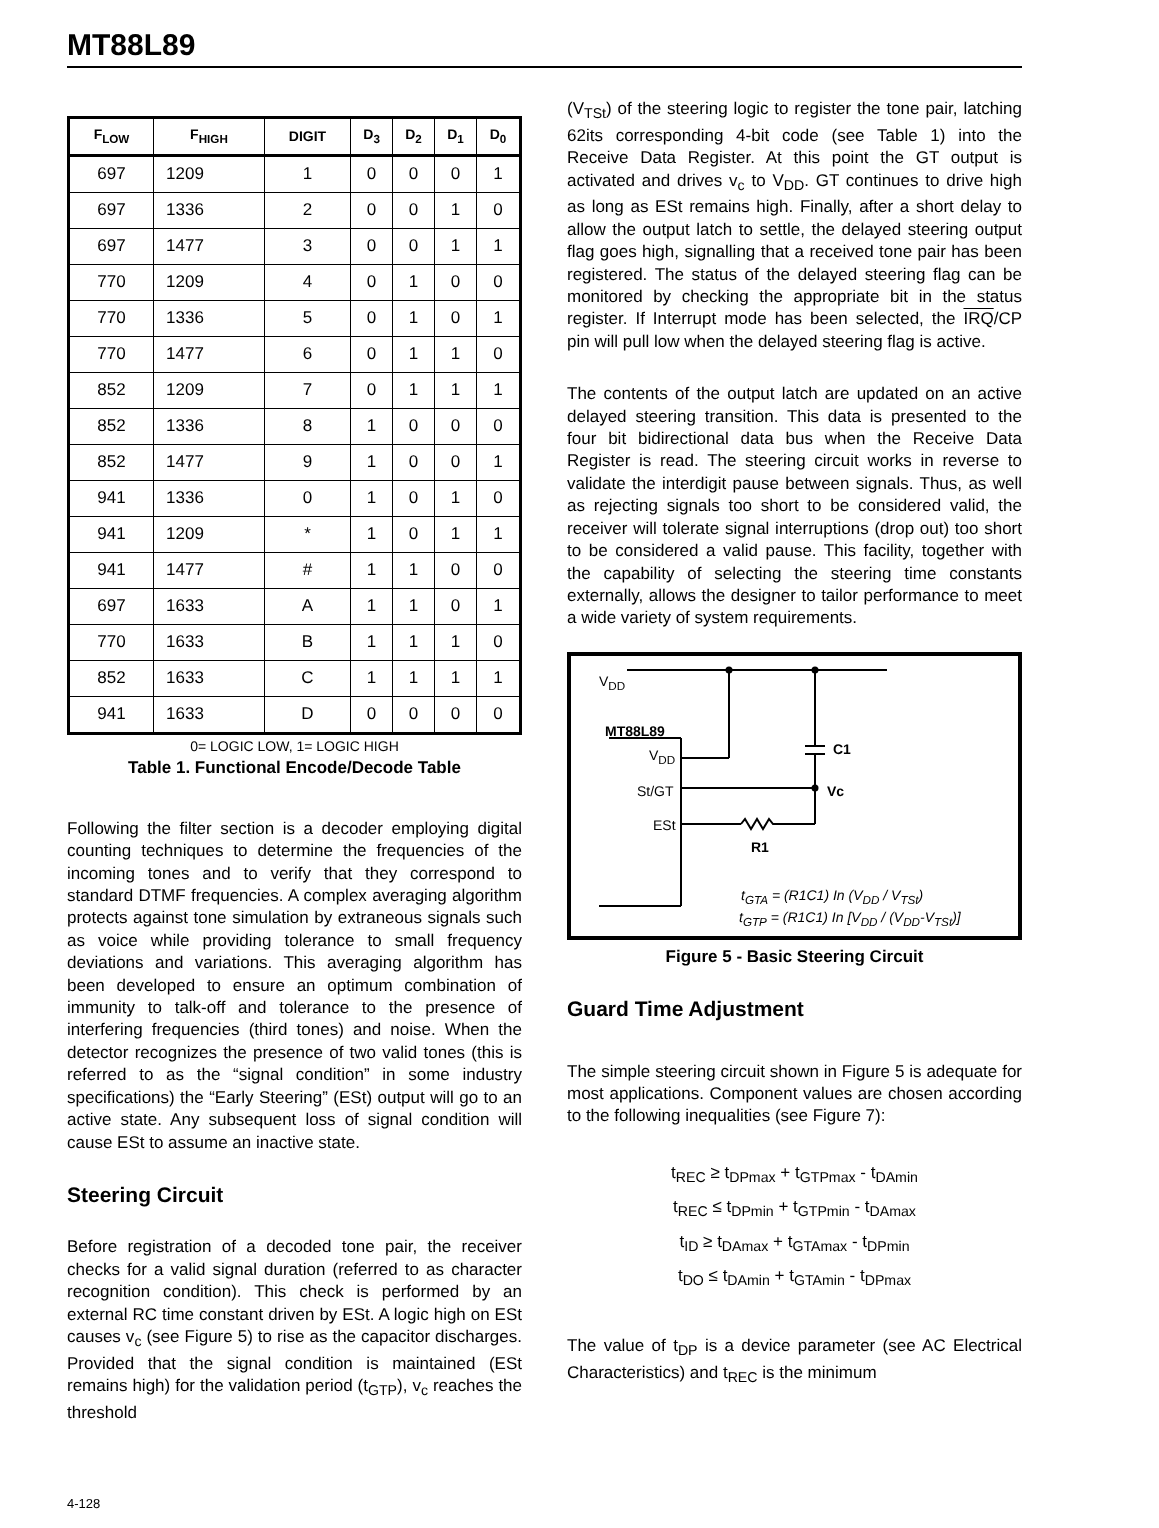MT88L89
| F<sub>LOW</sub> | F<sub>HIGH</sub> | DIGIT | D<sub>3</sub> | D<sub>2</sub> | D<sub>1</sub> | D<sub>0</sub> |
| --- | --- | --- | --- | --- | --- | --- |
| 697 | 1209 | 1 | 0 | 0 | 0 | 1 |
| 697 | 1336 | 2 | 0 | 0 | 1 | 0 |
| 697 | 1477 | 3 | 0 | 0 | 1 | 1 |
| 770 | 1209 | 4 | 0 | 1 | 0 | 0 |
| 770 | 1336 | 5 | 0 | 1 | 0 | 1 |
| 770 | 1477 | 6 | 0 | 1 | 1 | 0 |
| 852 | 1209 | 7 | 0 | 1 | 1 | 1 |
| 852 | 1336 | 8 | 1 | 0 | 0 | 0 |
| 852 | 1477 | 9 | 1 | 0 | 0 | 1 |
| 941 | 1336 | 0 | 1 | 0 | 1 | 0 |
| 941 | 1209 | * | 1 | 0 | 1 | 1 |
| 941 | 1477 | # | 1 | 1 | 0 | 0 |
| 697 | 1633 | A | 1 | 1 | 0 | 1 |
| 770 | 1633 | B | 1 | 1 | 1 | 0 |
| 852 | 1633 | C | 1 | 1 | 1 | 1 |
| 941 | 1633 | D | 0 | 0 | 0 | 0 |
0= LOGIC LOW, 1= LOGIC HIGH
Table 1. Functional Encode/Decode Table
Following the filter section is a decoder employing digital counting techniques to determine the frequencies of the incoming tones and to verify that they correspond to standard DTMF frequencies. A complex averaging algorithm protects against tone simulation by extraneous signals such as voice while providing tolerance to small frequency deviations and variations. This averaging algorithm has been developed to ensure an optimum combination of immunity to talk-off and tolerance to the presence of interfering frequencies (third tones) and noise. When the detector recognizes the presence of two valid tones (this is referred to as the “signal condition” in some industry specifications) the “Early Steering” (ESt) output will go to an active state. Any subsequent loss of signal condition will cause ESt to assume an inactive state.
Steering Circuit
Before registration of a decoded tone pair, the receiver checks for a valid signal duration (referred to as character recognition condition). This check is performed by an external RC time constant driven by ESt. A logic high on ESt causes v<sub>c</sub> (see Figure 5) to rise as the capacitor discharges. Provided that the signal condition is maintained (ESt remains high) for the validation period (t<sub>GTP</sub>), v<sub>c</sub> reaches the threshold
(V<sub>TSt</sub>) of the steering logic to register the tone pair, latching 62its corresponding 4-bit code (see Table 1) into the Receive Data Register. At this point the GT output is activated and drives v<sub>c</sub> to V<sub>DD</sub>. GT continues to drive high as long as ESt remains high. Finally, after a short delay to allow the output latch to settle, the delayed steering output flag goes high, signalling that a received tone pair has been registered. The status of the delayed steering flag can be monitored by checking the appropriate bit in the status register. If Interrupt mode has been selected, the IRQ/CP pin will pull low when the delayed steering flag is active.
The contents of the output latch are updated on an active delayed steering transition. This data is presented to the four bit bidirectional data bus when the Receive Data Register is read. The steering circuit works in reverse to validate the interdigit pause between signals. Thus, as well as rejecting signals too short to be considered valid, the receiver will tolerate signal interruptions (drop out) too short to be considered a valid pause. This facility, together with the capability of selecting the steering time constants externally, allows the designer to tailor performance to meet a wide variety of system requirements.
V<sub>DD</sub>
MT88L89
C1
V<sub>DD</sub>
St/GT Vc
ESt
R1
t<sub>GTA</sub> = (R1C1) In (V<sub>DD</sub> / V<sub>TSt</sub>)
t<sub>GTP</sub> = (R1C1) In [V<sub>DD</sub> / (V<sub>DD</sub>-V<sub>TSt</sub>)]
Figure 5 - Basic Steering Circuit
Guard Time Adjustment
The simple steering circuit shown in Figure 5 is adequate for most applications. Component values are chosen according to the following inequalities (see Figure 7):
t<sub>REC</sub> ≥ t<sub>DPmax</sub> + t<sub>GTPmax</sub> - t<sub>DAmin</sub>
t<sub>REC</sub> ≤ t<sub>DPmin</sub> + t<sub>GTPmin</sub> - t<sub>DAmax</sub>
t<sub>ID</sub> ≥ t<sub>DAmax</sub> + t<sub>GTAmax</sub> - t<sub>DPmin</sub>
t<sub>DO</sub> ≤ t<sub>DAmin</sub> + t<sub>GTAmin</sub> - t<sub>DPmax</sub>
The value of t<sub>DP</sub> is a device parameter (see AC Electrical Characteristics) and t<sub>REC</sub> is the minimum
4-128